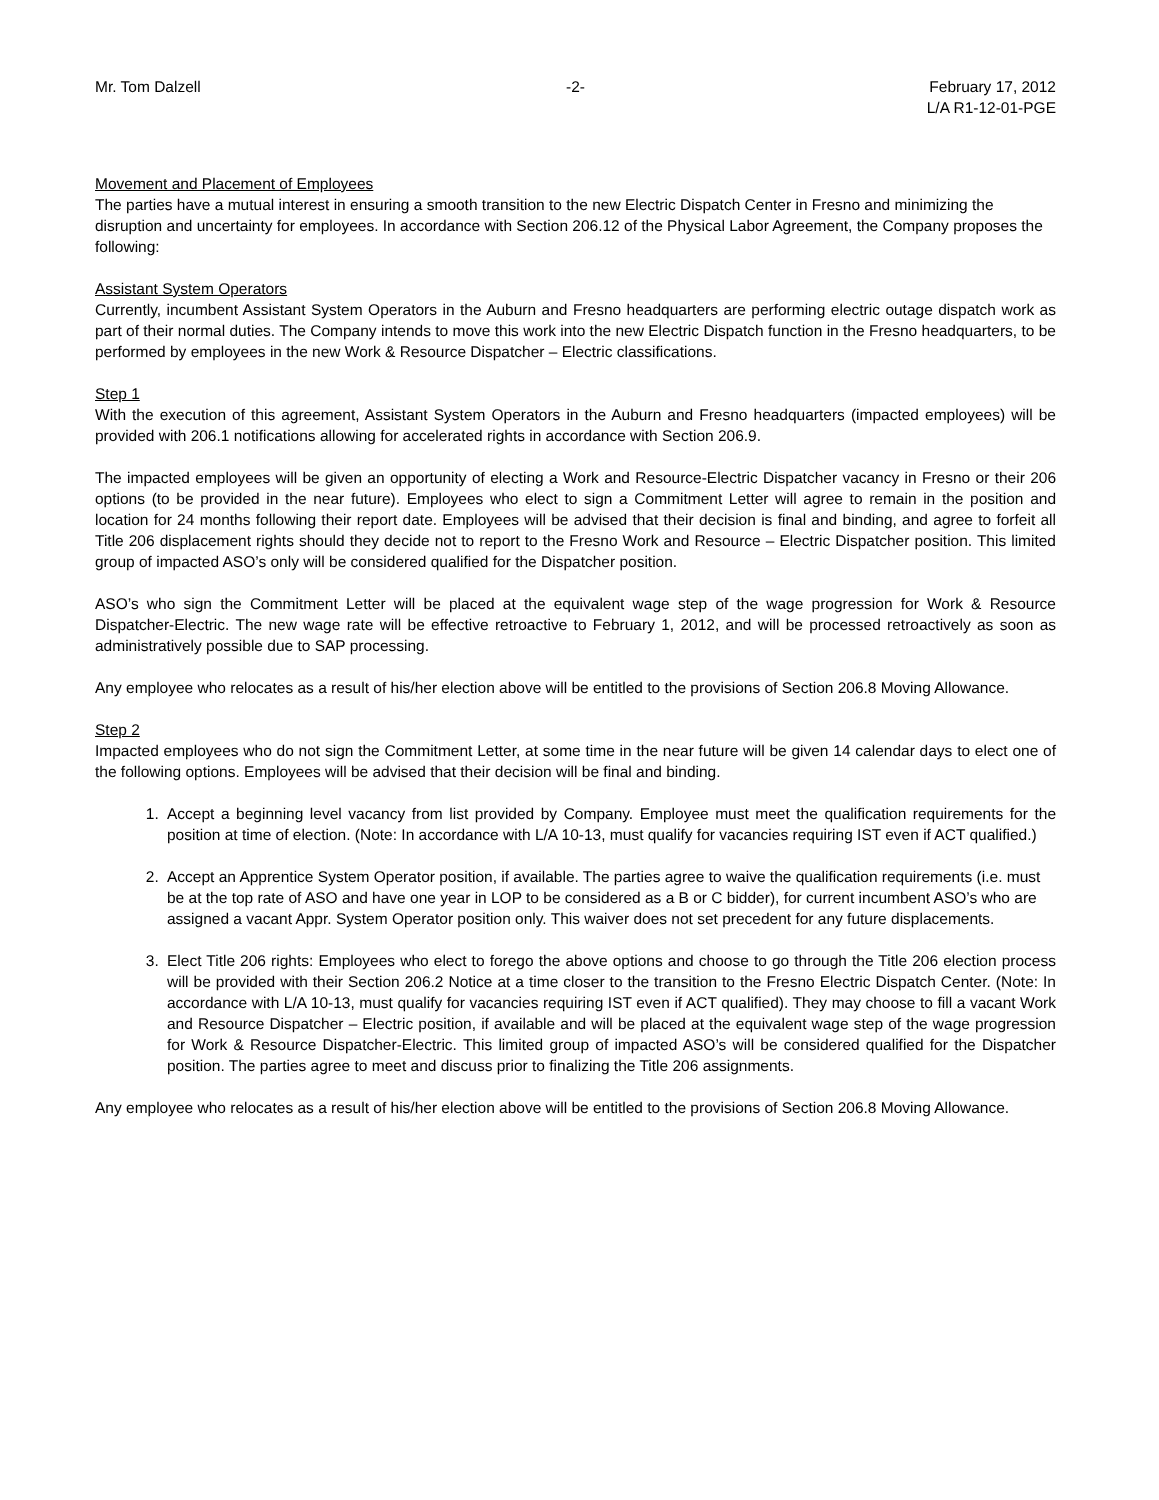Mr. Tom Dalzell -2- February 17, 2012
L/A R1-12-01-PGE
Movement and Placement of Employees
The parties have a mutual interest in ensuring a smooth transition to the new Electric Dispatch Center in Fresno and minimizing the disruption and uncertainty for employees. In accordance with Section 206.12 of the Physical Labor Agreement, the Company proposes the following:
Assistant System Operators
Currently, incumbent Assistant System Operators in the Auburn and Fresno headquarters are performing electric outage dispatch work as part of their normal duties. The Company intends to move this work into the new Electric Dispatch function in the Fresno headquarters, to be performed by employees in the new Work & Resource Dispatcher – Electric classifications.
Step 1
With the execution of this agreement, Assistant System Operators in the Auburn and Fresno headquarters (impacted employees) will be provided with 206.1 notifications allowing for accelerated rights in accordance with Section 206.9.
The impacted employees will be given an opportunity of electing a Work and Resource-Electric Dispatcher vacancy in Fresno or their 206 options (to be provided in the near future). Employees who elect to sign a Commitment Letter will agree to remain in the position and location for 24 months following their report date. Employees will be advised that their decision is final and binding, and agree to forfeit all Title 206 displacement rights should they decide not to report to the Fresno Work and Resource – Electric Dispatcher position. This limited group of impacted ASO’s only will be considered qualified for the Dispatcher position.
ASO’s who sign the Commitment Letter will be placed at the equivalent wage step of the wage progression for Work & Resource Dispatcher-Electric. The new wage rate will be effective retroactive to February 1, 2012, and will be processed retroactively as soon as administratively possible due to SAP processing.
Any employee who relocates as a result of his/her election above will be entitled to the provisions of Section 206.8 Moving Allowance.
Step 2
Impacted employees who do not sign the Commitment Letter, at some time in the near future will be given 14 calendar days to elect one of the following options. Employees will be advised that their decision will be final and binding.
1. Accept a beginning level vacancy from list provided by Company. Employee must meet the qualification requirements for the position at time of election. (Note: In accordance with L/A 10-13, must qualify for vacancies requiring IST even if ACT qualified.)
2. Accept an Apprentice System Operator position, if available. The parties agree to waive the qualification requirements (i.e. must be at the top rate of ASO and have one year in LOP to be considered as a B or C bidder), for current incumbent ASO’s who are assigned a vacant Appr. System Operator position only. This waiver does not set precedent for any future displacements.
3. Elect Title 206 rights: Employees who elect to forego the above options and choose to go through the Title 206 election process will be provided with their Section 206.2 Notice at a time closer to the transition to the Fresno Electric Dispatch Center. (Note: In accordance with L/A 10-13, must qualify for vacancies requiring IST even if ACT qualified). They may choose to fill a vacant Work and Resource Dispatcher – Electric position, if available and will be placed at the equivalent wage step of the wage progression for Work & Resource Dispatcher-Electric. This limited group of impacted ASO’s will be considered qualified for the Dispatcher position. The parties agree to meet and discuss prior to finalizing the Title 206 assignments.
Any employee who relocates as a result of his/her election above will be entitled to the provisions of Section 206.8 Moving Allowance.